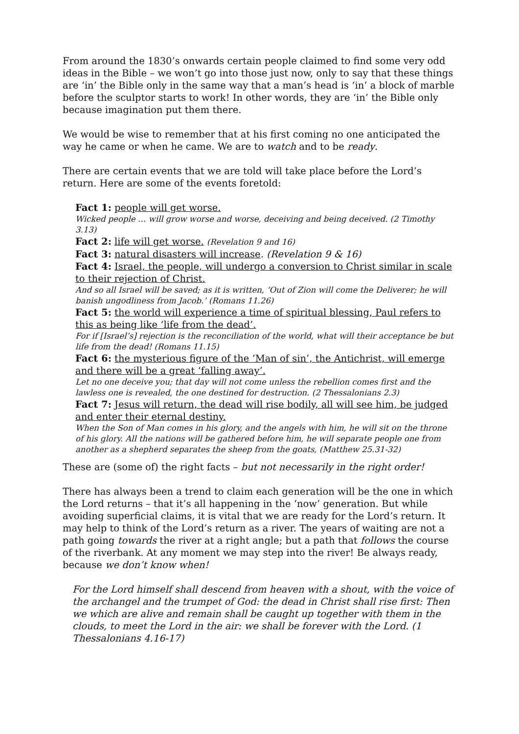From around the 1830’s onwards certain people claimed to find some very odd ideas in the Bible – we won’t go into those just now, only to say that these things are ‘in’ the Bible only in the same way that a man’s head is ‘in’ a block of marble before the sculptor starts to work! In other words, they are ‘in’ the Bible only because imagination put them there.
We would be wise to remember that at his first coming no one anticipated the way he came or when he came. We are to watch and to be ready.
There are certain events that we are told will take place before the Lord’s return. Here are some of the events foretold:
Fact 1: people will get worse.
Wicked people … will grow worse and worse, deceiving and being deceived. (2 Timothy 3.13)
Fact 2: life will get worse. (Revelation 9 and 16)
Fact 3: natural disasters will increase. (Revelation 9 & 16)
Fact 4: Israel, the people, will undergo a conversion to Christ similar in scale to their rejection of Christ.
And so all Israel will be saved; as it is written, ‘Out of Zion will come the Deliverer; he will banish ungodliness from Jacob.’ (Romans 11.26)
Fact 5: the world will experience a time of spiritual blessing, Paul refers to this as being like ‘life from the dead’.
For if [Israel’s] rejection is the reconciliation of the world, what will their acceptance be but life from the dead! (Romans 11.15)
Fact 6: the mysterious figure of the ‘Man of sin’, the Antichrist, will emerge and there will be a great ‘falling away’.
Let no one deceive you; that day will not come unless the rebellion comes first and the lawless one is revealed, the one destined for destruction. (2 Thessalonians 2.3)
Fact 7: Jesus will return, the dead will rise bodily, all will see him, be judged and enter their eternal destiny.
When the Son of Man comes in his glory, and the angels with him, he will sit on the throne of his glory. All the nations will be gathered before him, he will separate people one from another as a shepherd separates the sheep from the goats, (Matthew 25.31-32)
These are (some of) the right facts – but not necessarily in the right order!
There has always been a trend to claim each generation will be the one in which the Lord returns – that it’s all happening in the ‘now’ generation. But while avoiding superficial claims, it is vital that we are ready for the Lord’s return. It may help to think of the Lord’s return as a river. The years of waiting are not a path going towards the river at a right angle; but a path that follows the course of the riverbank. At any moment we may step into the river! Be always ready, because we don’t know when!
For the Lord himself shall descend from heaven with a shout, with the voice of the archangel and the trumpet of God: the dead in Christ shall rise first: Then we which are alive and remain shall be caught up together with them in the clouds, to meet the Lord in the air: we shall be forever with the Lord. (1 Thessalonians 4.16-17)